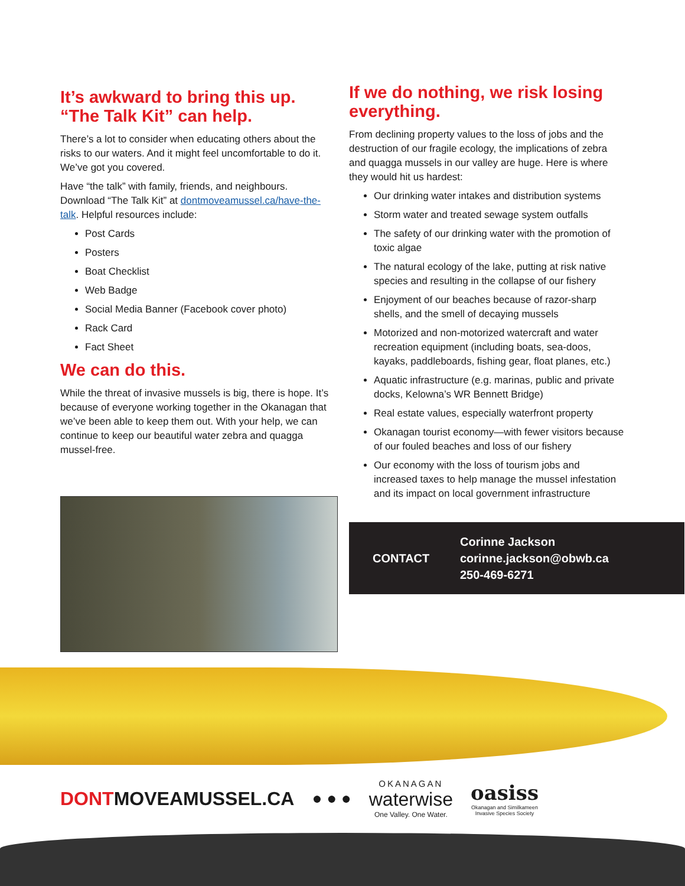It’s awkward to bring this up. “The Talk Kit” can help.
There’s a lot to consider when educating others about the risks to our waters. And it might feel uncomfortable to do it. We’ve got you covered.
Have “the talk” with family, friends, and neighbours. Download “The Talk Kit” at dontmoveamussel.ca/have-the-talk. Helpful resources include:
Post Cards
Posters
Boat Checklist
Web Badge
Social Media Banner (Facebook cover photo)
Rack Card
Fact Sheet
We can do this.
While the threat of invasive mussels is big, there is hope. It’s because of everyone working together in the Okanagan that we’ve been able to keep them out. With your help, we can continue to keep our beautiful water zebra and quagga mussel-free.
If we do nothing, we risk losing everything.
From declining property values to the loss of jobs and the destruction of our fragile ecology, the implications of zebra and quagga mussels in our valley are huge. Here is where they would hit us hardest:
Our drinking water intakes and distribution systems
Storm water and treated sewage system outfalls
The safety of our drinking water with the promotion of toxic algae
The natural ecology of the lake, putting at risk native species and resulting in the collapse of our fishery
Enjoyment of our beaches because of razor-sharp shells, and the smell of decaying mussels
Motorized and non-motorized watercraft and water recreation equipment (including boats, sea-doos, kayaks, paddleboards, fishing gear, float planes, etc.)
Aquatic infrastructure (e.g. marinas, public and private docks, Kelowna’s WR Bennett Bridge)
Real estate values, especially waterfront property
Okanagan tourist economy—with fewer visitors because of our fouled beaches and loss of our fishery
Our economy with the loss of tourism jobs and increased taxes to help manage the mussel infestation and its impact on local government infrastructure
CONTACT
Corinne Jackson
corinne.jackson@obwb.ca
250-469-6271
DONTMOVEAMUSSEL.CA ● ● ●
OKANAGAN
waterwise
One Valley. One Water.
oasiss
Okanagan and Similkameen
Invasive Species Society